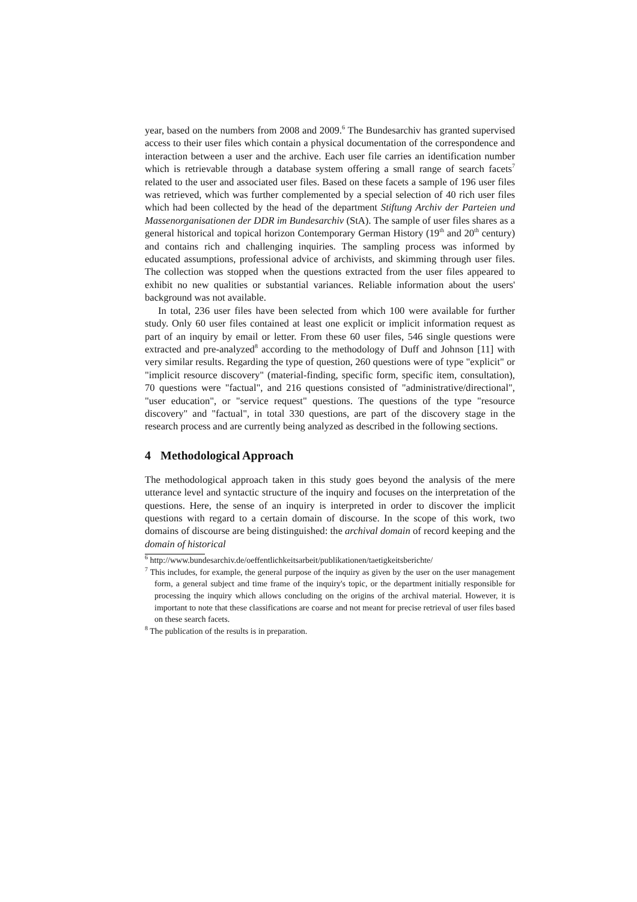year, based on the numbers from 2008 and 2009.<sup>6</sup> The Bundesarchiv has granted supervised access to their user files which contain a physical documentation of the correspondence and interaction between a user and the archive. Each user file carries an identification number which is retrievable through a database system offering a small range of search facets<sup>7</sup> related to the user and associated user files. Based on these facets a sample of 196 user files was retrieved, which was further complemented by a special selection of 40 rich user files which had been collected by the head of the department Stiftung Archiv der Parteien und Massenorganisationen der DDR im Bundesarchiv (StA). The sample of user files shares as a general historical and topical horizon Contemporary German History (19<sup>th</sup> and 20<sup>th</sup> century) and contains rich and challenging inquiries. The sampling process was informed by educated assumptions, professional advice of archivists, and skimming through user files. The collection was stopped when the questions extracted from the user files appeared to exhibit no new qualities or substantial variances. Reliable information about the users' background was not available.
In total, 236 user files have been selected from which 100 were available for further study. Only 60 user files contained at least one explicit or implicit information request as part of an inquiry by email or letter. From these 60 user files, 546 single questions were extracted and pre-analyzed<sup>8</sup> according to the methodology of Duff and Johnson [11] with very similar results. Regarding the type of question, 260 questions were of type "explicit" or "implicit resource discovery" (material-finding, specific form, specific item, consultation), 70 questions were "factual", and 216 questions consisted of "administrative/directional", "user education", or "service request" questions. The questions of the type "resource discovery" and "factual", in total 330 questions, are part of the discovery stage in the research process and are currently being analyzed as described in the following sections.
4 Methodological Approach
The methodological approach taken in this study goes beyond the analysis of the mere utterance level and syntactic structure of the inquiry and focuses on the interpretation of the questions. Here, the sense of an inquiry is interpreted in order to discover the implicit questions with regard to a certain domain of discourse. In the scope of this work, two domains of discourse are being distinguished: the archival domain of record keeping and the domain of historical
<sup>6</sup> http://www.bundesarchiv.de/oeffentlichkeitsarbeit/publikationen/taetigkeitsberichte/
<sup>7</sup> This includes, for example, the general purpose of the inquiry as given by the user on the user management form, a general subject and time frame of the inquiry's topic, or the department initially responsible for processing the inquiry which allows concluding on the origins of the archival material. However, it is important to note that these classifications are coarse and not meant for precise retrieval of user files based on these search facets.
<sup>8</sup> The publication of the results is in preparation.